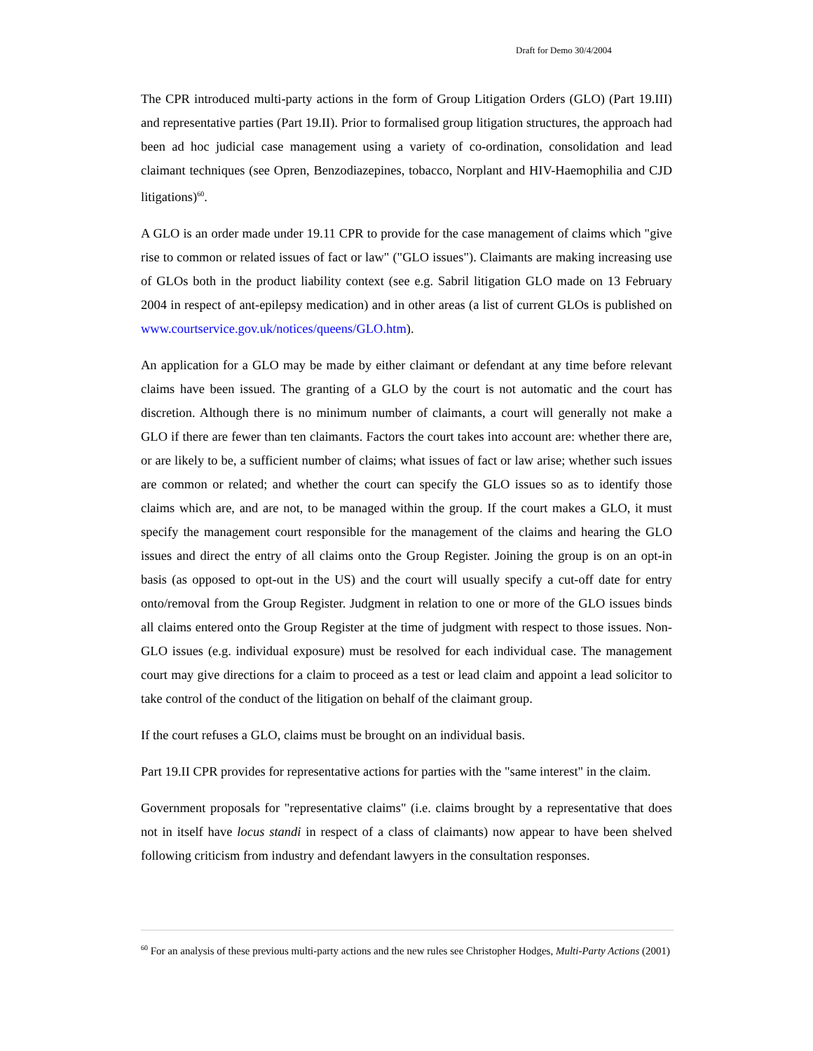Draft for Demo 30/4/2004
The CPR introduced multi-party actions in the form of Group Litigation Orders (GLO) (Part 19.III) and representative parties (Part 19.II). Prior to formalised group litigation structures, the approach had been ad hoc judicial case management using a variety of co-ordination, consolidation and lead claimant techniques (see Opren, Benzodiazepines, tobacco, Norplant and HIV-Haemophilia and CJD litigations)<sup>60</sup>.
A GLO is an order made under 19.11 CPR to provide for the case management of claims which "give rise to common or related issues of fact or law" ("GLO issues"). Claimants are making increasing use of GLOs both in the product liability context (see e.g. Sabril litigation GLO made on 13 February 2004 in respect of ant-epilepsy medication) and in other areas (a list of current GLOs is published on www.courtservice.gov.uk/notices/queens/GLO.htm).
An application for a GLO may be made by either claimant or defendant at any time before relevant claims have been issued. The granting of a GLO by the court is not automatic and the court has discretion. Although there is no minimum number of claimants, a court will generally not make a GLO if there are fewer than ten claimants. Factors the court takes into account are: whether there are, or are likely to be, a sufficient number of claims; what issues of fact or law arise; whether such issues are common or related; and whether the court can specify the GLO issues so as to identify those claims which are, and are not, to be managed within the group. If the court makes a GLO, it must specify the management court responsible for the management of the claims and hearing the GLO issues and direct the entry of all claims onto the Group Register. Joining the group is on an opt-in basis (as opposed to opt-out in the US) and the court will usually specify a cut-off date for entry onto/removal from the Group Register. Judgment in relation to one or more of the GLO issues binds all claims entered onto the Group Register at the time of judgment with respect to those issues. Non-GLO issues (e.g. individual exposure) must be resolved for each individual case. The management court may give directions for a claim to proceed as a test or lead claim and appoint a lead solicitor to take control of the conduct of the litigation on behalf of the claimant group.
If the court refuses a GLO, claims must be brought on an individual basis.
Part 19.II CPR provides for representative actions for parties with the "same interest" in the claim.
Government proposals for "representative claims" (i.e. claims brought by a representative that does not in itself have locus standi in respect of a class of claimants) now appear to have been shelved following criticism from industry and defendant lawyers in the consultation responses.
<sup>60</sup> For an analysis of these previous multi-party actions and the new rules see Christopher Hodges, Multi-Party Actions (2001)